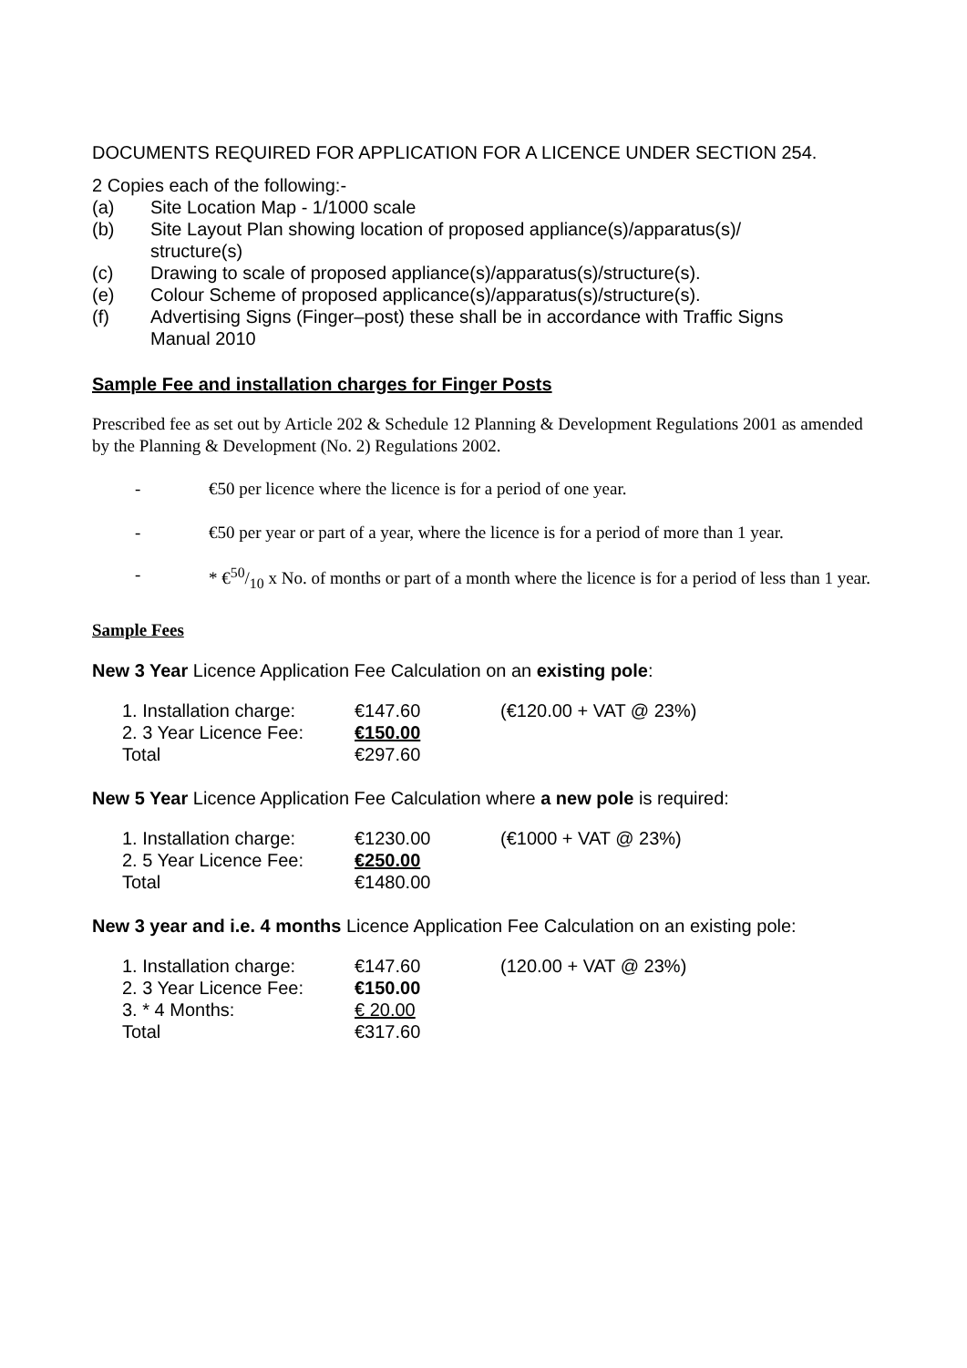DOCUMENTS REQUIRED FOR APPLICATION FOR A LICENCE UNDER SECTION 254.
2 Copies each of the following:-
(a) Site Location Map - 1/1000 scale
(b) Site Layout Plan showing location of proposed appliance(s)/apparatus(s)/
structure(s)
(c) Drawing to scale of proposed appliance(s)/apparatus(s)/structure(s).
(e) Colour Scheme of proposed applicance(s)/apparatus(s)/structure(s).
(f) Advertising Signs (Finger–post) these shall be in accordance with Traffic Signs
Manual 2010
Sample Fee and installation charges for Finger Posts
Prescribed fee as set out by Article 202 & Schedule 12 Planning & Development Regulations 2001 as amended by the Planning & Development (No. 2) Regulations 2002.
- €50 per licence where the licence is for a period of one year.
- €50 per year or part of a year, where the licence is for a period of more than 1 year.
- * €50/10 x No. of months or part of a month where the licence is for a period of less than 1 year.
Sample Fees
New 3 Year Licence Application Fee Calculation on an existing pole:
| 1. Installation charge: | €147.60 | (€120.00 + VAT @ 23%) |
| 2. 3 Year Licence Fee: | €150.00 | |
| Total | €297.60 | |
New 5 Year Licence Application Fee Calculation where a new pole is required:
| 1. Installation charge: | €1230.00 | (€1000 + VAT @ 23%) |
| 2. 5 Year Licence Fee: | €250.00 | |
| Total | €1480.00 | |
New 3 year and i.e. 4 months Licence Application Fee Calculation on an existing pole:
| 1. Installation charge: | €147.60 | (120.00 + VAT @ 23%) |
| 2. 3 Year Licence Fee: | €150.00 | |
| 3. * 4 Months: | € 20.00 | |
| Total | €317.60 | |